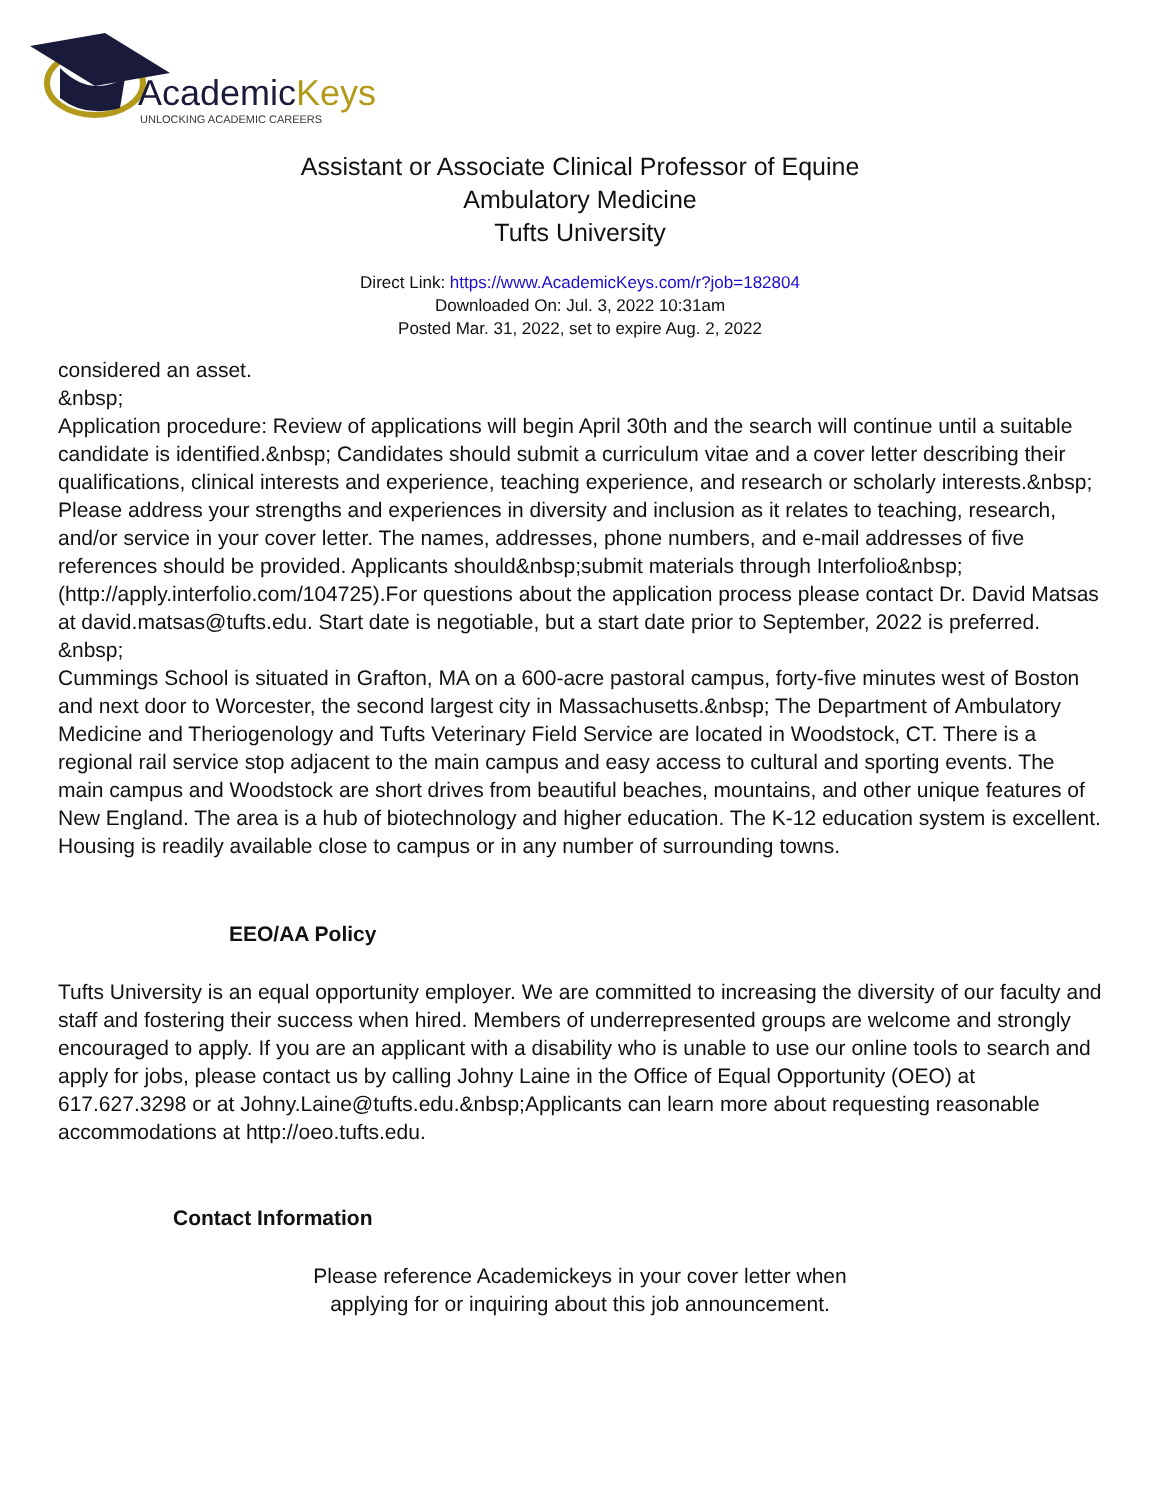AcademicKeys
UNLOCKING ACADEMIC CAREERS
Assistant or Associate Clinical Professor of Equine
Ambulatory Medicine
Tufts University
Direct Link: https://www.AcademicKeys.com/r?job=182804
Downloaded On: Jul. 3, 2022 10:31am
Posted Mar. 31, 2022, set to expire Aug. 2, 2022
considered an asset.
&nbsp;
Application procedure: Review of applications will begin April 30th and the search will continue until a suitable candidate is identified.&nbsp; Candidates should submit a curriculum vitae and a cover letter describing their qualifications, clinical interests and experience, teaching experience, and research or scholarly interests.&nbsp; Please address your strengths and experiences in diversity and inclusion as it relates to teaching, research, and/or service in your cover letter. The names, addresses, phone numbers, and e-mail addresses of five references should be provided. Applicants should&nbsp;submit materials through Interfolio&nbsp;(http://apply.interfolio.com/104725).For questions about the application process please contact Dr. David Matsas at david.matsas@tufts.edu. Start date is negotiable, but a start date prior to September, 2022 is preferred.
&nbsp;
Cummings School is situated in Grafton, MA on a 600-acre pastoral campus, forty-five minutes west of Boston and next door to Worcester, the second largest city in Massachusetts.&nbsp; The Department of Ambulatory Medicine and Theriogenology and Tufts Veterinary Field Service are located in Woodstock, CT. There is a regional rail service stop adjacent to the main campus and easy access to cultural and sporting events. The main campus and Woodstock are short drives from beautiful beaches, mountains, and other unique features of New England. The area is a hub of biotechnology and higher education. The K-12 education system is excellent. Housing is readily available close to campus or in any number of surrounding towns.
EEO/AA Policy
Tufts University is an equal opportunity employer. We are committed to increasing the diversity of our faculty and staff and fostering their success when hired. Members of underrepresented groups are welcome and strongly encouraged to apply. If you are an applicant with a disability who is unable to use our online tools to search and apply for jobs, please contact us by calling Johny Laine in the Office of Equal Opportunity (OEO) at 617.627.3298 or at Johny.Laine@tufts.edu.&nbsp;Applicants can learn more about requesting reasonable accommodations at http://oeo.tufts.edu.
Contact Information
Please reference Academickeys in your cover letter when
applying for or inquiring about this job announcement.